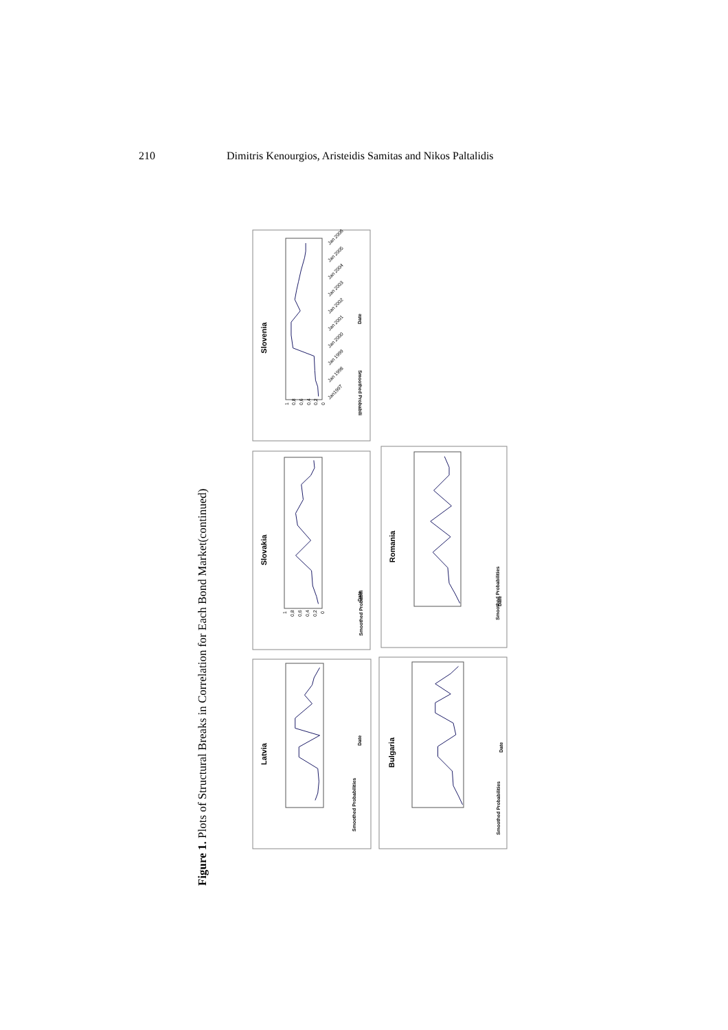210 Dimitris Kenourgios, Aristeidis Samitas and Nikos Paltalidis
Figure 1. Plots of Structural Breaks in Correlation for Each Bond Market(continued)
Slovenia
Smoothed Probabili
0
0,2
0,4
0,6
0,8
1
Jan1997
Jan 1998
Jan 1999
Jan 2000
Jan 2001
Jan 2002
Jan 2003
Jan 2004
Jan 2005
Jan 2006
Date
Slovakia
Smoothed Probabili
0
0,2
0,4
0,6
0,8
1
Date
Romania
Smoothed Probabilities
Date
Latvia
Smoothed Probabilities
Date
Bulgaria
Smoothed Probabilities
Date